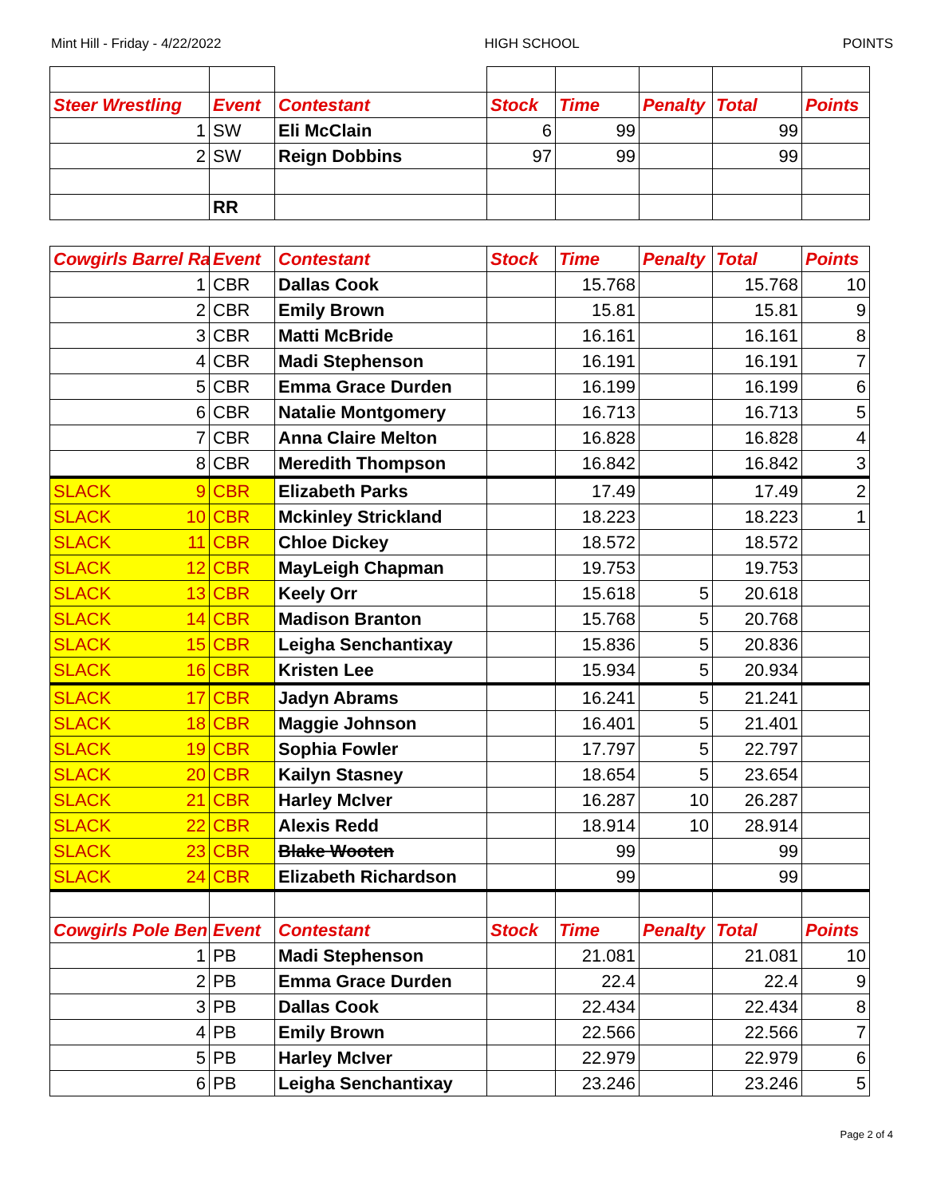Mint Hill - Friday - 4/22/2022 HIGH SCHOOL POINTS
| Steer Wrestling | Event | Contestant | Stock | Time | Penalty | Total | Points |
| --- | --- | --- | --- | --- | --- | --- | --- |
| 1 | SW | Eli McClain | 6 | 99 | | 99 | |
| 2 | SW | Reign Dobbins | 97 | 99 | | 99 | |
| | RR | | | | | | |
| Cowgirls Barrel Ra | Event | Contestant | Stock | Time | Penalty | Total | Points |
| --- | --- | --- | --- | --- | --- | --- | --- |
| 1 | CBR | Dallas Cook | | 15.768 | | 15.768 | 10 |
| 2 | CBR | Emily Brown | | 15.81 | | 15.81 | 9 |
| 3 | CBR | Matti McBride | | 16.161 | | 16.161 | 8 |
| 4 | CBR | Madi Stephenson | | 16.191 | | 16.191 | 7 |
| 5 | CBR | Emma Grace Durden | | 16.199 | | 16.199 | 6 |
| 6 | CBR | Natalie Montgomery | | 16.713 | | 16.713 | 5 |
| 7 | CBR | Anna Claire Melton | | 16.828 | | 16.828 | 4 |
| 8 | CBR | Meredith Thompson | | 16.842 | | 16.842 | 3 |
| SLACK 9 | CBR | Elizabeth Parks | | 17.49 | | 17.49 | 2 |
| SLACK 10 | CBR | Mckinley Strickland | | 18.223 | | 18.223 | 1 |
| SLACK 11 | CBR | Chloe Dickey | | 18.572 | | 18.572 | |
| SLACK 12 | CBR | MayLeigh Chapman | | 19.753 | | 19.753 | |
| SLACK 13 | CBR | Keely Orr | | 15.618 | 5 | 20.618 | |
| SLACK 14 | CBR | Madison Branton | | 15.768 | 5 | 20.768 | |
| SLACK 15 | CBR | Leigha Senchantixay | | 15.836 | 5 | 20.836 | |
| SLACK 16 | CBR | Kristen Lee | | 15.934 | 5 | 20.934 | |
| SLACK 17 | CBR | Jadyn Abrams | | 16.241 | 5 | 21.241 | |
| SLACK 18 | CBR | Maggie Johnson | | 16.401 | 5 | 21.401 | |
| SLACK 19 | CBR | Sophia Fowler | | 17.797 | 5 | 22.797 | |
| SLACK 20 | CBR | Kailyn Stasney | | 18.654 | 5 | 23.654 | |
| SLACK 21 | CBR | Harley McIver | | 16.287 | 10 | 26.287 | |
| SLACK 22 | CBR | Alexis Redd | | 18.914 | 10 | 28.914 | |
| SLACK 23 | CBR | Blake Wooten | | 99 | | 99 | |
| SLACK 24 | CBR | Elizabeth Richardson | | 99 | | 99 | |
| Cowgirls Pole Ben | Event | Contestant | Stock | Time | Penalty | Total | Points |
| 1 | PB | Madi Stephenson | | 21.081 | | 21.081 | 10 |
| 2 | PB | Emma Grace Durden | | 22.4 | | 22.4 | 9 |
| 3 | PB | Dallas Cook | | 22.434 | | 22.434 | 8 |
| 4 | PB | Emily Brown | | 22.566 | | 22.566 | 7 |
| 5 | PB | Harley McIver | | 22.979 | | 22.979 | 6 |
| 6 | PB | Leigha Senchantixay | | 23.246 | | 23.246 | 5 |
Page 2 of 4